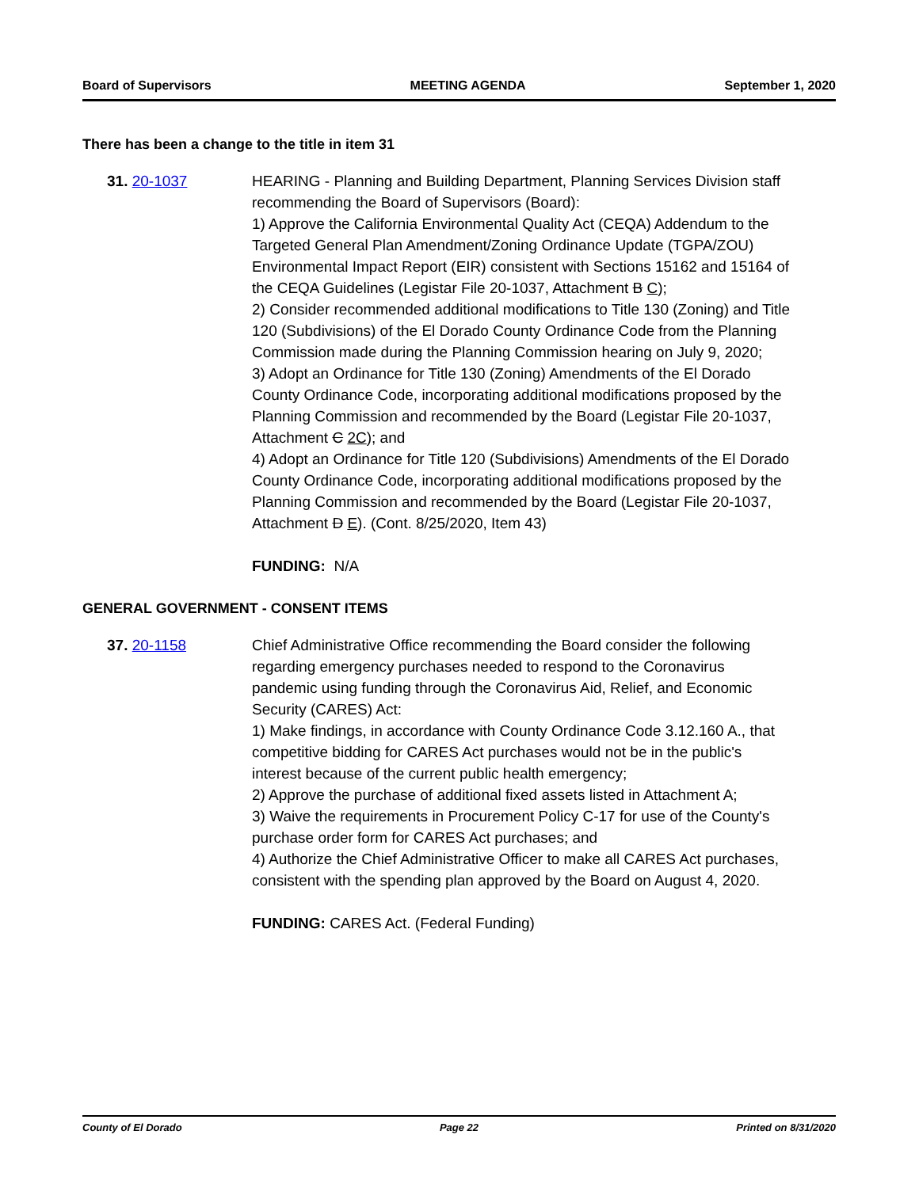Board of Supervisors MEETING AGENDA September 1, 2020
There has been a change to the title in item 31
31. 20-1037 HEARING - Planning and Building Department, Planning Services Division staff recommending the Board of Supervisors (Board):
1) Approve the California Environmental Quality Act (CEQA) Addendum to the Targeted General Plan Amendment/Zoning Ordinance Update (TGPA/ZOU) Environmental Impact Report (EIR) consistent with Sections 15162 and 15164 of the CEQA Guidelines (Legistar File 20-1037, Attachment B C);
2) Consider recommended additional modifications to Title 130 (Zoning) and Title 120 (Subdivisions) of the El Dorado County Ordinance Code from the Planning Commission made during the Planning Commission hearing on July 9, 2020;
3) Adopt an Ordinance for Title 130 (Zoning) Amendments of the El Dorado County Ordinance Code, incorporating additional modifications proposed by the Planning Commission and recommended by the Board (Legistar File 20-1037, Attachment C 2C); and
4) Adopt an Ordinance for Title 120 (Subdivisions) Amendments of the El Dorado County Ordinance Code, incorporating additional modifications proposed by the Planning Commission and recommended by the Board (Legistar File 20-1037, Attachment D E). (Cont. 8/25/2020, Item 43)
FUNDING: N/A
GENERAL GOVERNMENT - CONSENT ITEMS
37. 20-1158 Chief Administrative Office recommending the Board consider the following regarding emergency purchases needed to respond to the Coronavirus pandemic using funding through the Coronavirus Aid, Relief, and Economic Security (CARES) Act:
1) Make findings, in accordance with County Ordinance Code 3.12.160 A., that competitive bidding for CARES Act purchases would not be in the public's interest because of the current public health emergency;
2) Approve the purchase of additional fixed assets listed in Attachment A;
3) Waive the requirements in Procurement Policy C-17 for use of the County's purchase order form for CARES Act purchases; and
4) Authorize the Chief Administrative Officer to make all CARES Act purchases, consistent with the spending plan approved by the Board on August 4, 2020.
FUNDING: CARES Act. (Federal Funding)
County of El Dorado Page 22 Printed on 8/31/2020